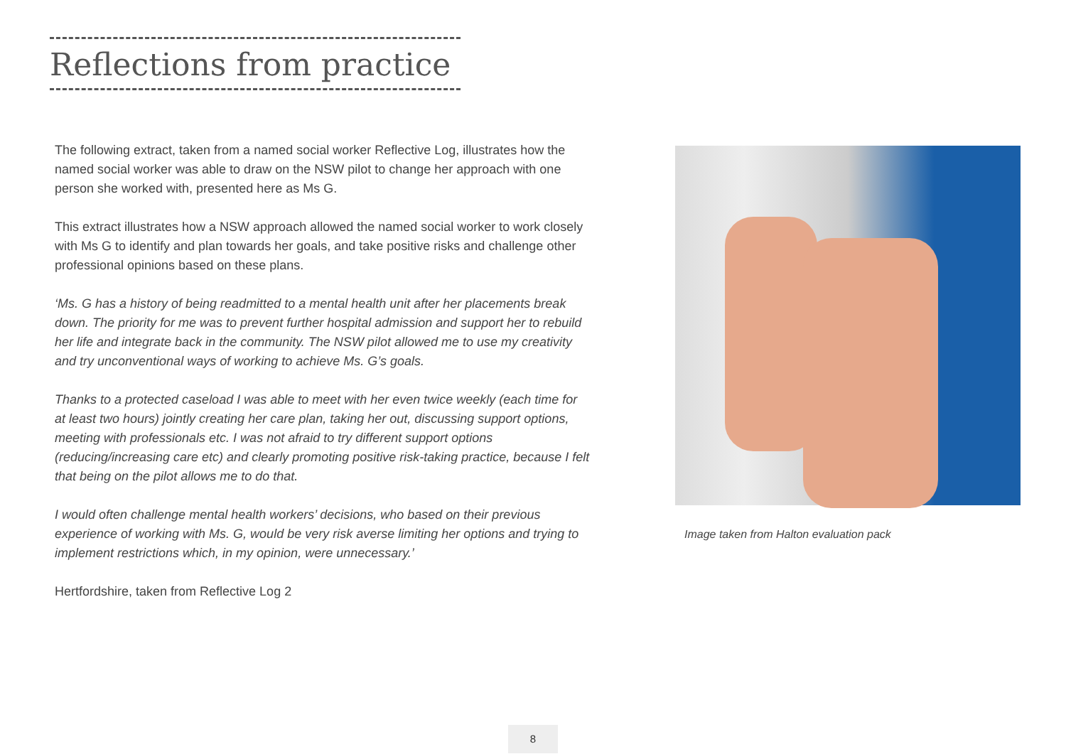Reflections from practice
The following extract, taken from a named social worker Reflective Log, illustrates how the named social worker was able to draw on the NSW pilot to change her approach with one person she worked with, presented here as Ms G.
This extract illustrates how a NSW approach allowed the named social worker to work closely with Ms G to identify and plan towards her goals, and take positive risks and challenge other professional opinions based on these plans.
‘Ms. G has a history of being readmitted to a mental health unit after her placements break down. The priority for me was to prevent further hospital admission and support her to rebuild her life and integrate back in the community. The NSW pilot allowed me to use my creativity and try unconventional ways of working to achieve Ms. G’s goals.
Thanks to a protected caseload I was able to meet with her even twice weekly (each time for at least two hours) jointly creating her care plan, taking her out, discussing support options, meeting with professionals etc. I was not afraid to try different support options (reducing/increasing care etc) and clearly promoting positive risk-taking practice, because I felt that being on the pilot allows me to do that.
I would often challenge mental health workers’ decisions, who based on their previous experience of working with Ms. G, would be very risk averse limiting her options and trying to implement restrictions which, in my opinion, were unnecessary.’
Hertfordshire, taken from Reflective Log 2
Image taken from Halton evaluation pack
8